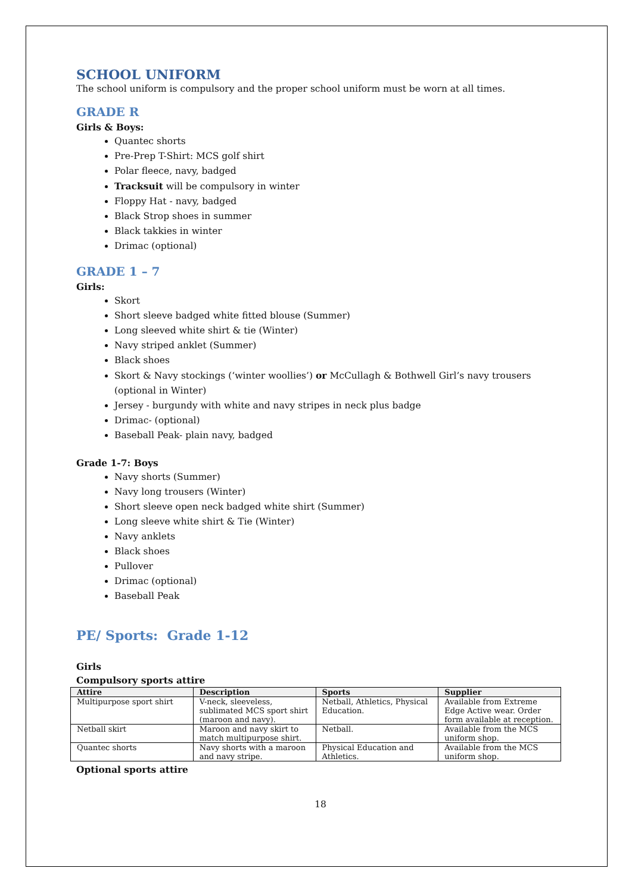SCHOOL UNIFORM
The school uniform is compulsory and the proper school uniform must be worn at all times.
GRADE R
Girls & Boys:
Quantec shorts
Pre-Prep T-Shirt: MCS golf shirt
Polar fleece, navy, badged
Tracksuit will be compulsory in winter
Floppy Hat - navy, badged
Black Strop shoes in summer
Black takkies in winter
Drimac (optional)
GRADE 1 – 7
Girls:
Skort
Short sleeve badged white fitted blouse (Summer)
Long sleeved white shirt & tie (Winter)
Navy striped anklet (Summer)
Black shoes
Skort & Navy stockings (‘winter woollies’) or McCullagh & Bothwell Girl’s navy trousers (optional in Winter)
Jersey - burgundy with white and navy stripes in neck plus badge
Drimac- (optional)
Baseball Peak- plain navy, badged
Grade 1-7: Boys
Navy shorts (Summer)
Navy long trousers (Winter)
Short sleeve open neck badged white shirt (Summer)
Long sleeve white shirt & Tie (Winter)
Navy anklets
Black shoes
Pullover
Drimac (optional)
Baseball Peak
PE/ Sports: Grade 1-12
Girls
Compulsory sports attire
| Attire | Description | Sports | Supplier |
| --- | --- | --- | --- |
| Multipurpose sport shirt | V-neck, sleeveless, sublimated MCS sport shirt (maroon and navy). | Netball, Athletics, Physical Education. | Available from Extreme Edge Active wear. Order form available at reception. |
| Netball skirt | Maroon and navy skirt to match multipurpose shirt. | Netball. | Available from the MCS uniform shop. |
| Quantec shorts | Navy shorts with a maroon and navy stripe. | Physical Education and Athletics. | Available from the MCS uniform shop. |
Optional sports attire
18